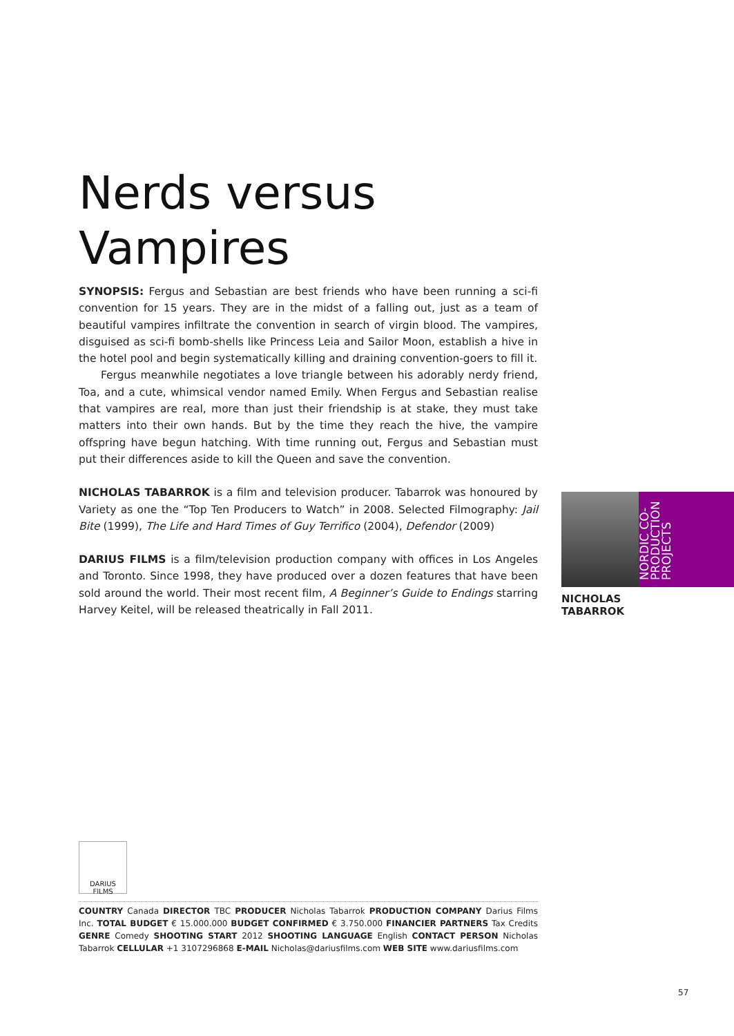Nerds versus Vampires
SYNOPSIS: Fergus and Sebastian are best friends who have been running a sci-fi convention for 15 years. They are in the midst of a falling out, just as a team of beautiful vampires infiltrate the convention in search of virgin blood. The vampires, disguised as sci-fi bomb-shells like Princess Leia and Sailor Moon, establish a hive in the hotel pool and begin systematically killing and draining convention-goers to fill it.
Fergus meanwhile negotiates a love triangle between his adorably nerdy friend, Toa, and a cute, whimsical vendor named Emily. When Fergus and Sebastian realise that vampires are real, more than just their friendship is at stake, they must take matters into their own hands. But by the time they reach the hive, the vampire offspring have begun hatching. With time running out, Fergus and Sebastian must put their differences aside to kill the Queen and save the convention.
NICHOLAS TABARROK is a film and television producer. Tabarrok was honoured by Variety as one the “Top Ten Producers to Watch” in 2008. Selected Filmography: Jail Bite (1999), The Life and Hard Times of Guy Terrifico (2004), Defendor (2009)
DARIUS FILMS is a film/television production company with offices in Los Angeles and Toronto. Since 1998, they have produced over a dozen features that have been sold around the world. Their most recent film, A Beginner’s Guide to Endings starring Harvey Keitel, will be released theatrically in Fall 2011.
NORDIC CO-
PRODUCTION
PROJECTS
NICHOLAS
TABARROK
DARIUS FILMS
COUNTRY Canada DIRECTOR TBC PRODUCER Nicholas Tabarrok PRODUCTION COMPANY Darius Films Inc. TOTAL BUDGET € 15.000.000 BUDGET CONFIRMED € 3.750.000 FINANCIER PARTNERS Tax Credits GENRE Comedy SHOOTING START 2012 SHOOTING LANGUAGE English CONTACT PERSON Nicholas Tabarrok CELLULAR +1 3107296868 E-MAIL Nicholas@dariusfilms.com WEB SITE www.dariusfilms.com
57